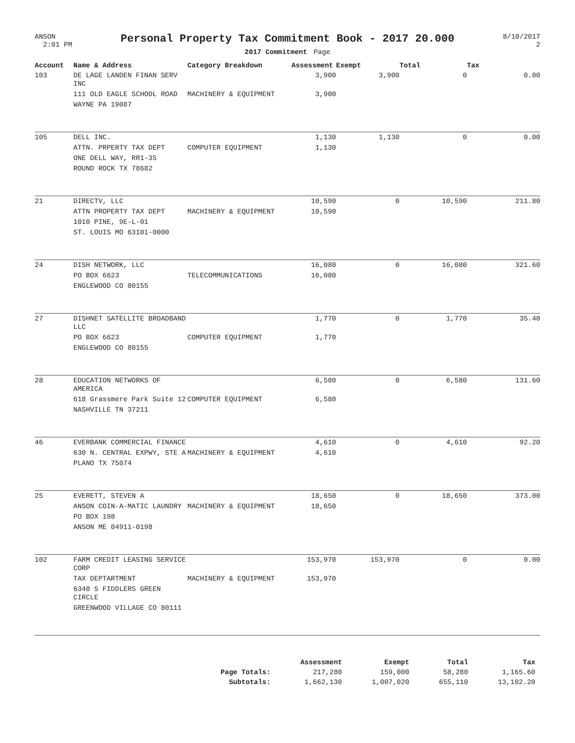ANSON
2:01 PM
Personal Property Tax Commitment Book - 2017 20.000
2017 Commitment Page
8/10/2017
2
| Account | Name & Address | Category Breakdown | Assessment | Exempt | Total | Tax |
| --- | --- | --- | --- | --- | --- | --- |
| 103 | DE LAGE LANDEN FINAN SERV INC | | 3,900 | 3,900 | 0 | 0.00 |
| | 111 OLD EAGLE SCHOOL ROAD | MACHINERY & EQUIPMENT | 3,900 | | | |
| | WAYNE PA 19087 | | | | | |
| 105 | DELL INC. | | 1,130 | 1,130 | 0 | 0.00 |
| | ATTN. PRPERTY TAX DEPT | COMPUTER EQUIPMENT | 1,130 | | | |
| | ONE DELL WAY, RR1-35 | | | | | |
| | ROUND ROCK TX 78682 | | | | | |
| 21 | DIRECTV, LLC | | 10,590 | 0 | 10,590 | 211.80 |
| | ATTN PROPERTY TAX DEPT | MACHINERY & EQUIPMENT | 10,590 | | | |
| | 1010 PINE, 9E-L-01 | | | | | |
| | ST. LOUIS MO 63101-0000 | | | | | |
| 24 | DISH NETWORK, LLC | | 16,080 | 0 | 16,080 | 321.60 |
| | PO BOX 6623 | TELECOMMUNICATIONS | 16,080 | | | |
| | ENGLEWOOD CO 80155 | | | | | |
| 27 | DISHNET SATELLITE BROADBAND LLC | | 1,770 | 0 | 1,770 | 35.40 |
| | PO BOX 6623 | COMPUTER EQUIPMENT | 1,770 | | | |
| | ENGLEWOOD CO 80155 | | | | | |
| 28 | EDUCATION NETWORKS OF AMERICA | | 6,580 | 0 | 6,580 | 131.60 |
| | 618 Grassmere Park Suite 12 | COMPUTER EQUIPMENT | 6,580 | | | |
| | NASHVILLE TN 37211 | | | | | |
| 46 | EVERBANK COMMERCIAL FINANCE | | 4,610 | 0 | 4,610 | 92.20 |
| | 630 N. CENTRAL EXPWY, STE A | MACHINERY & EQUIPMENT | 4,610 | | | |
| | PLANO TX 75074 | | | | | |
| 25 | EVERETT, STEVEN A | | 18,650 | 0 | 18,650 | 373.00 |
| | ANSON COIN-A-MATIC LAUNDRY | MACHINERY & EQUIPMENT | 18,650 | | | |
| | PO BOX 198 | | | | | |
| | ANSON ME 04911-0198 | | | | | |
| 102 | FARM CREDIT LEASING SERVICE CORP | | 153,970 | 153,970 | 0 | 0.00 |
| | TAX DEPTARTMENT | MACHINERY & EQUIPMENT | 153,970 | | | |
| | 6340 S FIDDLERS GREEN CIRCLE | | | | | |
| | GREENWOOD VILLAGE CO 80111 | | | | | |
| | Assessment | Exempt | Total | Tax |
| --- | --- | --- | --- | --- |
| Page Totals: | 217,280 | 159,000 | 58,280 | 1,165.60 |
| Subtotals: | 1,662,130 | 1,007,020 | 655,110 | 13,102.20 |